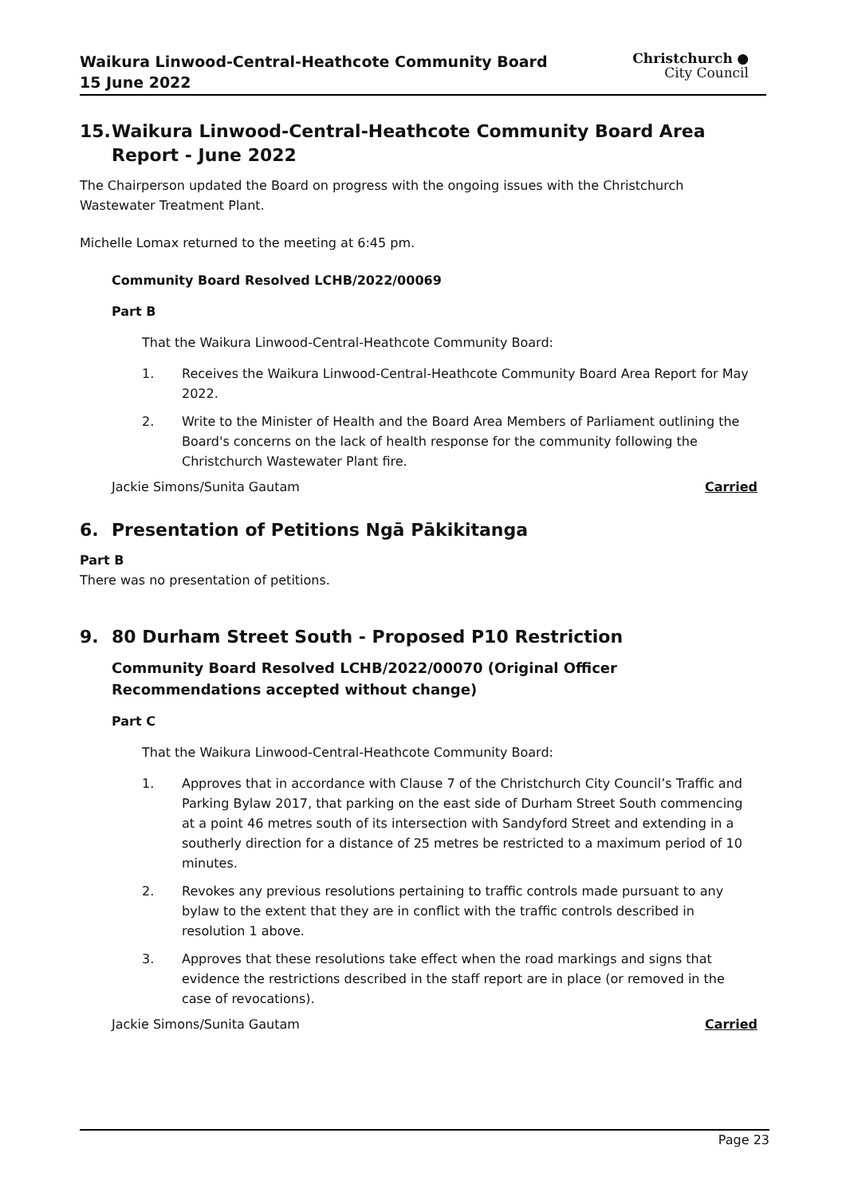Waikura Linwood-Central-Heathcote Community Board
15 June 2022
Christchurch ●
City Council
15. Waikura Linwood-Central-Heathcote Community Board Area Report - June 2022
The Chairperson updated the Board on progress with the ongoing issues with the Christchurch Wastewater Treatment Plant.
Michelle Lomax returned to the meeting at 6:45 pm.
Community Board Resolved LCHB/2022/00069
Part B
That the Waikura Linwood-Central-Heathcote Community Board:
1. Receives the Waikura Linwood-Central-Heathcote Community Board Area Report for May 2022.
2. Write to the Minister of Health and the Board Area Members of Parliament outlining the Board's concerns on the lack of health response for the community following the Christchurch Wastewater Plant fire.
Jackie Simons/Sunita Gautam Carried
6. Presentation of Petitions Ngā Pākikitanga
Part B
There was no presentation of petitions.
9. 80 Durham Street South - Proposed P10 Restriction
Community Board Resolved LCHB/2022/00070 (Original Officer Recommendations accepted without change)
Part C
That the Waikura Linwood-Central-Heathcote Community Board:
1. Approves that in accordance with Clause 7 of the Christchurch City Council’s Traffic and Parking Bylaw 2017, that parking on the east side of Durham Street South commencing at a point 46 metres south of its intersection with Sandyford Street and extending in a southerly direction for a distance of 25 metres be restricted to a maximum period of 10 minutes.
2. Revokes any previous resolutions pertaining to traffic controls made pursuant to any bylaw to the extent that they are in conflict with the traffic controls described in resolution 1 above.
3. Approves that these resolutions take effect when the road markings and signs that evidence the restrictions described in the staff report are in place (or removed in the case of revocations).
Jackie Simons/Sunita Gautam Carried
Page 23